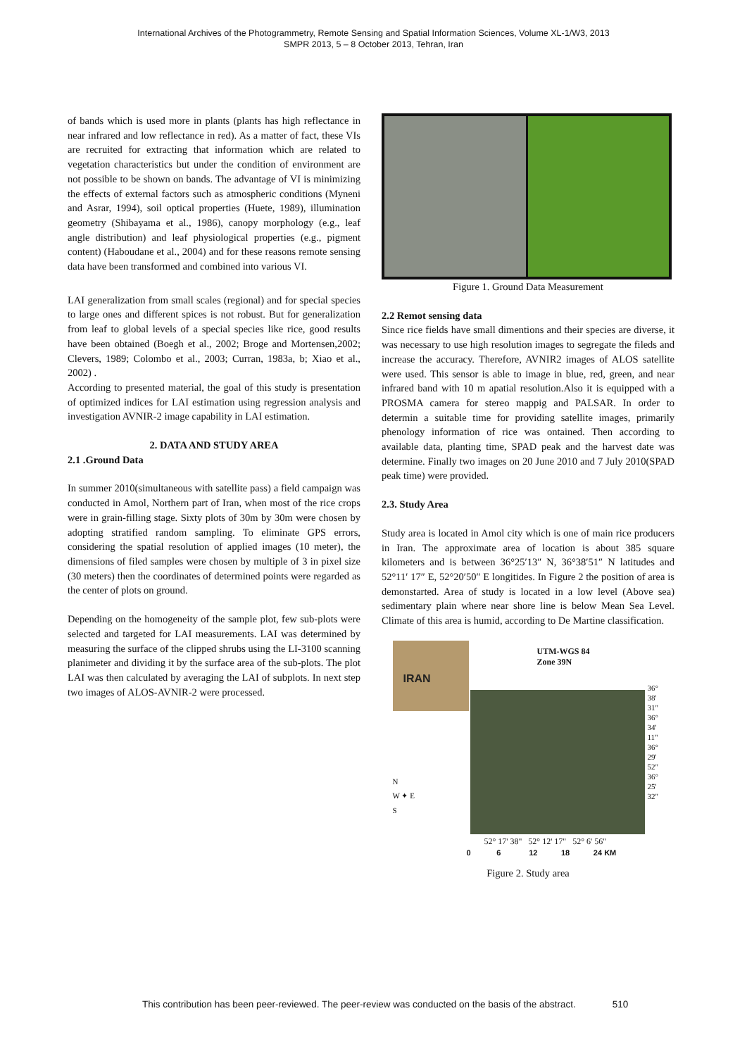International Archives of the Photogrammetry, Remote Sensing and Spatial Information Sciences, Volume XL-1/W3, 2013
SMPR 2013, 5 – 8 October 2013, Tehran, Iran
of bands which is used more in plants (plants has high reflectance in near infrared and low reflectance in red). As a matter of fact, these VIs are recruited for extracting that information which are related to vegetation characteristics but under the condition of environment are not possible to be shown on bands. The advantage of VI is minimizing the effects of external factors such as atmospheric conditions (Myneni and Asrar, 1994), soil optical properties (Huete, 1989), illumination geometry (Shibayama et al., 1986), canopy morphology (e.g., leaf angle distribution) and leaf physiological properties (e.g., pigment content) (Haboudane et al., 2004) and for these reasons remote sensing data have been transformed and combined into various VI.
LAI generalization from small scales (regional) and for special species to large ones and different spices is not robust. But for generalization from leaf to global levels of a special species like rice, good results have been obtained (Boegh et al., 2002; Broge and Mortensen,2002; Clevers, 1989; Colombo et al., 2003; Curran, 1983a, b; Xiao et al., 2002) .
According to presented material, the goal of this study is presentation of optimized indices for LAI estimation using regression analysis and investigation AVNIR-2 image capability in LAI estimation.
2. DATA AND STUDY AREA
2.1 .Ground Data
In summer 2010(simultaneous with satellite pass) a field campaign was conducted in Amol, Northern part of Iran, when most of the rice crops were in grain-filling stage. Sixty plots of 30m by 30m were chosen by adopting stratified random sampling. To eliminate GPS errors, considering the spatial resolution of applied images (10 meter), the dimensions of filed samples were chosen by multiple of 3 in pixel size (30 meters) then the coordinates of determined points were regarded as the center of plots on ground.
Depending on the homogeneity of the sample plot, few sub-plots were selected and targeted for LAI measurements. LAI was determined by measuring the surface of the clipped shrubs using the LI-3100 scanning planimeter and dividing it by the surface area of the sub-plots. The plot LAI was then calculated by averaging the LAI of subplots. In next step two images of ALOS-AVNIR-2 were processed.
Figure 1. Ground Data Measurement
2.2 Remot sensing data
Since rice fields have small dimentions and their species are diverse, it was necessary to use high resolution images to segregate the fileds and increase the accuracy. Therefore, AVNIR2 images of ALOS satellite were used. This sensor is able to image in blue, red, green, and near infrared band with 10 m apatial resolution.Also it is equipped with a PROSMA camera for stereo mappig and PALSAR. In order to determin a suitable time for providing satellite images, primarily phenology information of rice was ontained. Then according to available data, planting time, SPAD peak and the harvest date was determine. Finally two images on 20 June 2010 and 7 July 2010(SPAD peak time) were provided.
2.3. Study Area
Study area is located in Amol city which is one of main rice producers in Iran. The approximate area of location is about 385 square kilometers and is between 36°25′13″ N, 36°38′51″ N latitudes and 52°11′ 17″ E, 52°20′50″ E longitides. In Figure 2 the position of area is demonstarted. Area of study is located in a low level (Above sea) sedimentary plain where near shore line is below Mean Sea Level. Climate of this area is humid, according to De Martine classification.
IRAN
UTM-WGS 84
Zone 39N
N
W ✦ E
S
52° 17' 38" 52° 12' 17" 52° 6' 56"
36° 38' 31" 36° 34' 11" 36° 29' 52" 36° 25' 32"
0 6 12 18 24 KM
Figure 2. Study area
This contribution has been peer-reviewed. The peer-review was conducted on the basis of the abstract. 510